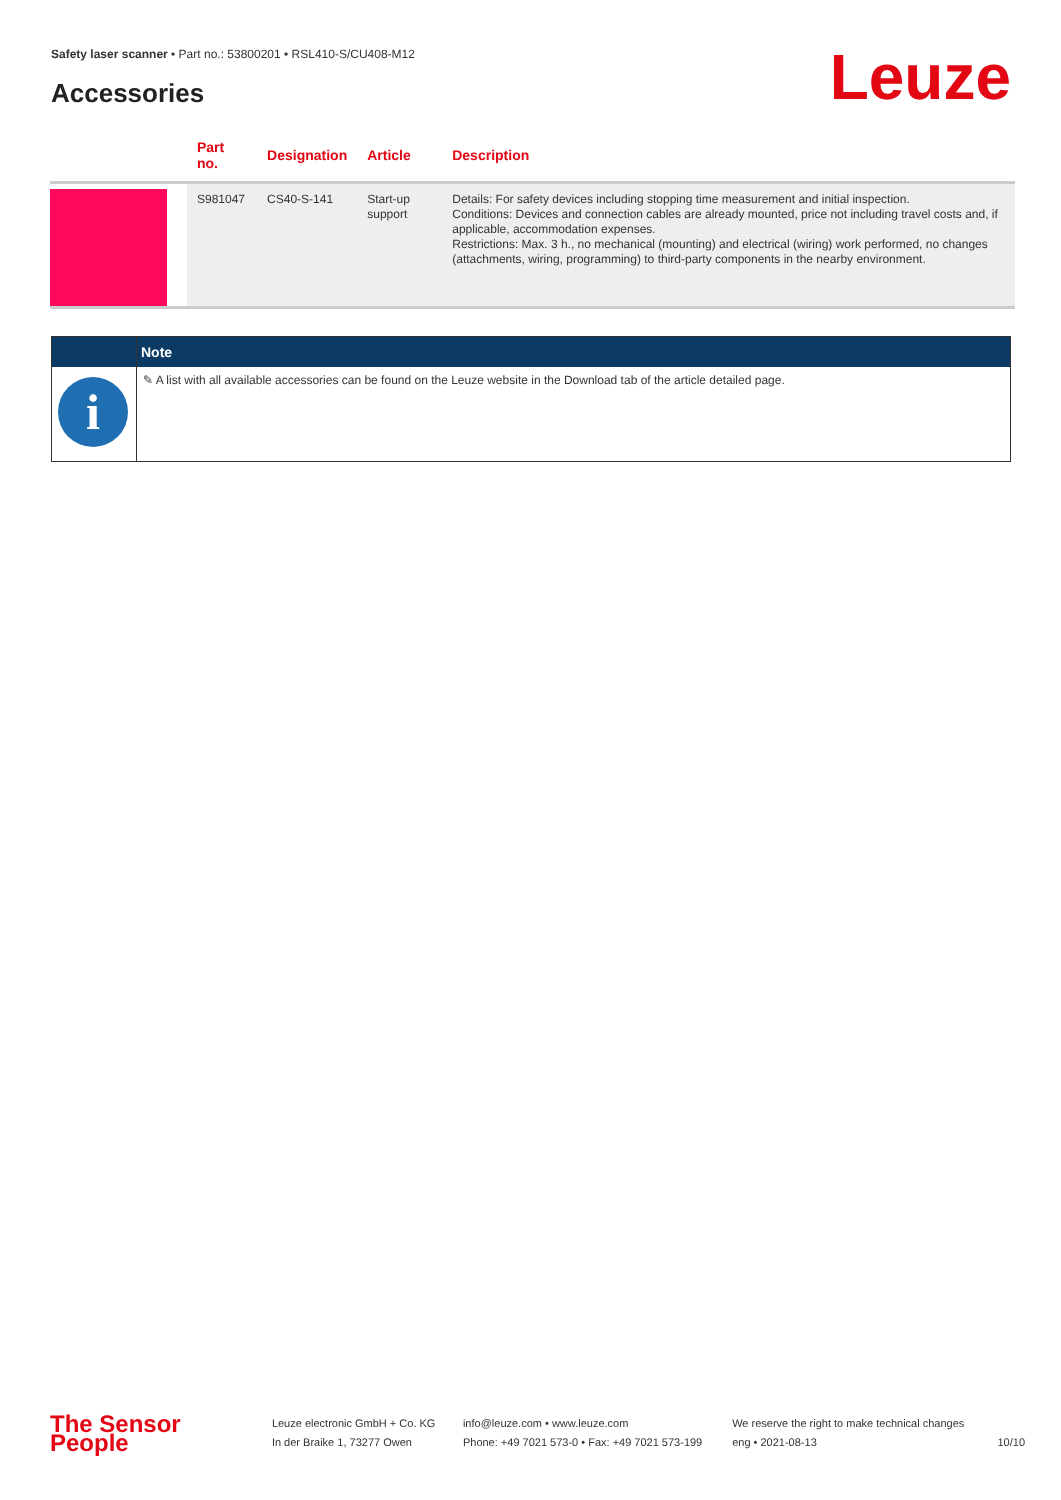Safety laser scanner • Part no.: 53800201 • RSL410-S/CU408-M12
Accessories Leuze
| | Part no. | Designation | Article | Description |
| --- | --- | --- | --- | --- |
| | S981047 | CS40-S-141 | Start-up support | Details: For safety devices including stopping time measurement and initial inspection. Conditions: Devices and connection cables are already mounted, price not including travel costs and, if applicable, accommodation expenses. Restrictions: Max. 3 h., no mechanical (mounting) and electrical (wiring) work performed, no changes (attachments, wiring, programming) to third-party components in the nearby environment. |
| | Note |
| --- | --- |
| i | ✎ A list with all available accessories can be found on the Leuze website in the Download tab of the article detailed page. |
The Sensor People
Leuze electronic GmbH + Co. KG
In der Braike 1, 73277 Owen
info@leuze.com • www.leuze.com
Phone: +49 7021 573-0 • Fax: +49 7021 573-199
We reserve the right to make technical changes
eng • 2021-08-13
10/10